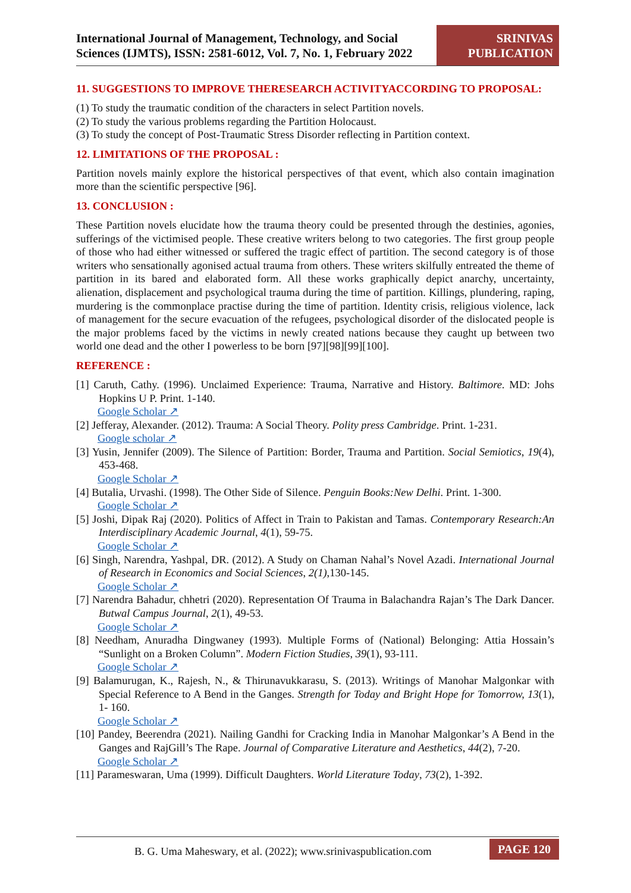International Journal of Management, Technology, and Social Sciences (IJMTS), ISSN: 2581-6012, Vol. 7, No. 1, February 2022
SRINIVAS PUBLICATION
11. SUGGESTIONS TO IMPROVE THERESEARCH ACTIVITYACCORDING TO PROPOSAL:
(1) To study the traumatic condition of the characters in select Partition novels.
(2) To study the various problems regarding the Partition Holocaust.
(3) To study the concept of Post-Traumatic Stress Disorder reflecting in Partition context.
12. LIMITATIONS OF THE PROPOSAL :
Partition novels mainly explore the historical perspectives of that event, which also contain imagination more than the scientific perspective [96].
13. CONCLUSION :
These Partition novels elucidate how the trauma theory could be presented through the destinies, agonies, sufferings of the victimised people. These creative writers belong to two categories. The first group people of those who had either witnessed or suffered the tragic effect of partition. The second category is of those writers who sensationally agonised actual trauma from others. These writers skilfully entreated the theme of partition in its bared and elaborated form. All these works graphically depict anarchy, uncertainty, alienation, displacement and psychological trauma during the time of partition. Killings, plundering, raping, murdering is the commonplace practise during the time of partition. Identity crisis, religious violence, lack of management for the secure evacuation of the refugees, psychological disorder of the dislocated people is the major problems faced by the victims in newly created nations because they caught up between two world one dead and the other I powerless to be born [97][98][99][100].
REFERENCE :
[1] Caruth, Cathy. (1996). Unclaimed Experience: Trauma, Narrative and History. Baltimore. MD: Johs Hopkins U P. Print. 1-140.
Google Scholar ↗
[2] Jefferay, Alexander. (2012). Trauma: A Social Theory. Polity press Cambridge. Print. 1-231.
Google scholar ↗
[3] Yusin, Jennifer (2009). The Silence of Partition: Border, Trauma and Partition. Social Semiotics, 19(4), 453-468.
Google Scholar ↗
[4] Butalia, Urvashi. (1998). The Other Side of Silence. Penguin Books:New Delhi. Print. 1-300.
Google Scholar ↗
[5] Joshi, Dipak Raj (2020). Politics of Affect in Train to Pakistan and Tamas. Contemporary Research:An Interdisciplinary Academic Journal, 4(1), 59-75.
Google Scholar ↗
[6] Singh, Narendra, Yashpal, DR. (2012). A Study on Chaman Nahal’s Novel Azadi. International Journal of Research in Economics and Social Sciences, 2(1),130-145.
Google Scholar ↗
[7] Narendra Bahadur, chhetri (2020). Representation Of Trauma in Balachandra Rajan’s The Dark Dancer. Butwal Campus Journal, 2(1), 49-53.
Google Scholar ↗
[8] Needham, Anuradha Dingwaney (1993). Multiple Forms of (National) Belonging: Attia Hossain’s “Sunlight on a Broken Column”. Modern Fiction Studies, 39(1), 93-111.
Google Scholar ↗
[9] Balamurugan, K., Rajesh, N., & Thirunavukkarasu, S. (2013). Writings of Manohar Malgonkar with Special Reference to A Bend in the Ganges. Strength for Today and Bright Hope for Tomorrow, 13(1), 1- 160.
Google Scholar ↗
[10] Pandey, Beerendra (2021). Nailing Gandhi for Cracking India in Manohar Malgonkar’s A Bend in the Ganges and RajGill’s The Rape. Journal of Comparative Literature and Aesthetics, 44(2), 7-20.
Google Scholar ↗
[11] Parameswaran, Uma (1999). Difficult Daughters. World Literature Today, 73(2), 1-392.
B. G. Uma Maheswary, et al. (2022); www.srinivaspublication.com
PAGE 120